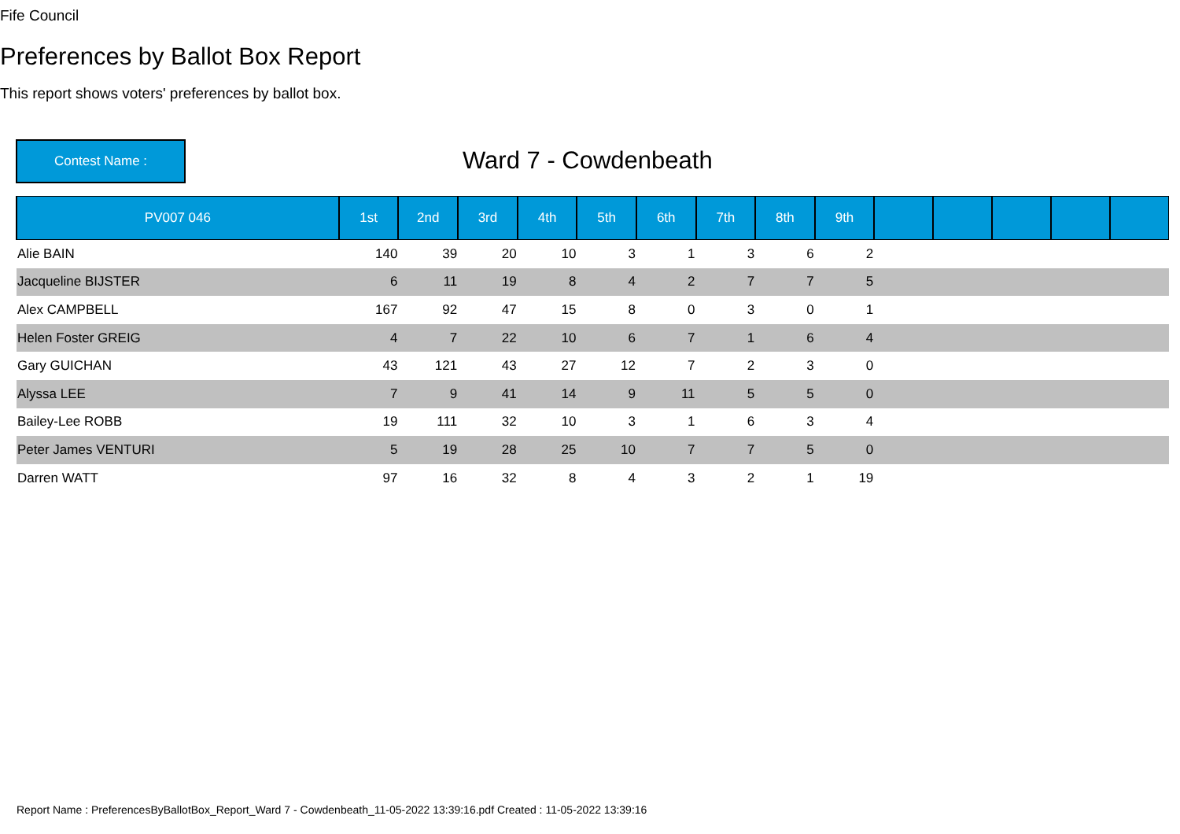Fife Council
Preferences by Ballot Box Report
This report shows voters' preferences by ballot box.
Contest Name : Ward 7 - Cowdenbeath
| PV007 046 | 1st | 2nd | 3rd | 4th | 5th | 6th | 7th | 8th | 9th | | | | | |
| --- | --- | --- | --- | --- | --- | --- | --- | --- | --- | --- | --- | --- | --- | --- |
| Alie BAIN | 140 | 39 | 20 | 10 | 3 | 1 | 3 | 6 | 2 | | | | | |
| Jacqueline BIJSTER | 6 | 11 | 19 | 8 | 4 | 2 | 7 | 7 | 5 | | | | | |
| Alex CAMPBELL | 167 | 92 | 47 | 15 | 8 | 0 | 3 | 0 | 1 | | | | | |
| Helen Foster GREIG | 4 | 7 | 22 | 10 | 6 | 7 | 1 | 6 | 4 | | | | | |
| Gary GUICHAN | 43 | 121 | 43 | 27 | 12 | 7 | 2 | 3 | 0 | | | | | |
| Alyssa LEE | 7 | 9 | 41 | 14 | 9 | 11 | 5 | 5 | 0 | | | | | |
| Bailey-Lee ROBB | 19 | 111 | 32 | 10 | 3 | 1 | 6 | 3 | 4 | | | | | |
| Peter James VENTURI | 5 | 19 | 28 | 25 | 10 | 7 | 7 | 5 | 0 | | | | | |
| Darren WATT | 97 | 16 | 32 | 8 | 4 | 3 | 2 | 1 | 19 | | | | | |
Report Name : PreferencesByBallotBox_Report_Ward 7 - Cowdenbeath_11-05-2022 13:39:16.pdf Created : 11-05-2022 13:39:16